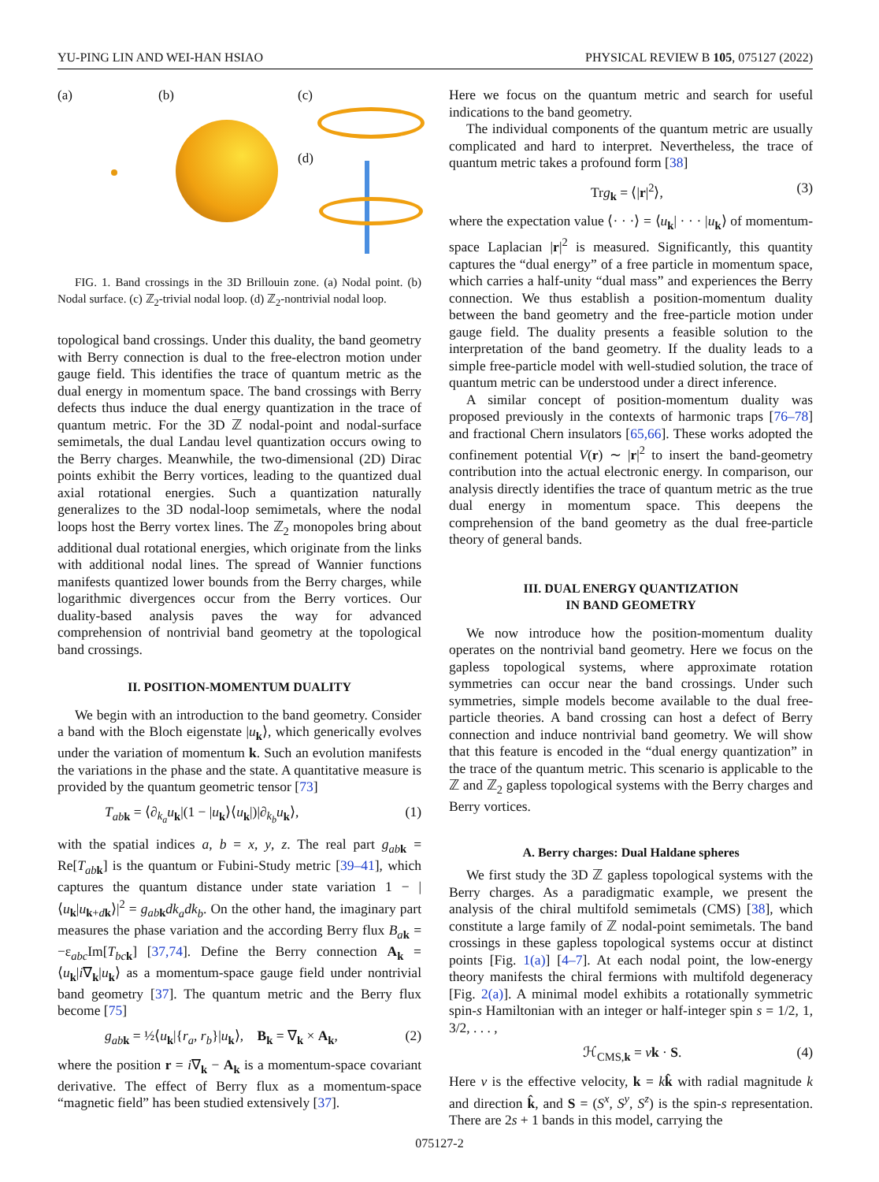YU-PING LIN AND WEI-HAN HSIAO PHYSICAL REVIEW B 105, 075127 (2022)
(a) (b) (c)
(d)
FIG. 1. Band crossings in the 3D Brillouin zone. (a) Nodal point. (b) Nodal surface. (c) ℤ<sub>2</sub>-trivial nodal loop. (d) ℤ<sub>2</sub>-nontrivial nodal loop.
topological band crossings. Under this duality, the band geometry with Berry connection is dual to the free-electron motion under gauge field. This identifies the trace of quantum metric as the dual energy in momentum space. The band crossings with Berry defects thus induce the dual energy quantization in the trace of quantum metric. For the 3D ℤ nodal-point and nodal-surface semimetals, the dual Landau level quantization occurs owing to the Berry charges. Meanwhile, the two-dimensional (2D) Dirac points exhibit the Berry vortices, leading to the quantized dual axial rotational energies. Such a quantization naturally generalizes to the 3D nodal-loop semimetals, where the nodal loops host the Berry vortex lines. The ℤ<sub>2</sub> monopoles bring about additional dual rotational energies, which originate from the links with additional nodal lines. The spread of Wannier functions manifests quantized lower bounds from the Berry charges, while logarithmic divergences occur from the Berry vortices. Our duality-based analysis paves the way for advanced comprehension of nontrivial band geometry at the topological band crossings.
II. POSITION-MOMENTUM DUALITY
We begin with an introduction to the band geometry. Consider a band with the Bloch eigenstate |u<sub>k</sub>⟩, which generically evolves under the variation of momentum k. Such an evolution manifests the variations in the phase and the state. A quantitative measure is provided by the quantum geometric tensor [73]
T<sub>ab k</sub> = ⟨∂<sub>k<sub>a</sub></sub>u<sub>k</sub>|(1 − |u<sub>k</sub>⟩⟨u<sub>k</sub>|)|∂<sub>k<sub>b</sub></sub>u<sub>k</sub>⟩, (1)
with the spatial indices a, b = x, y, z. The real part g<sub>ab k</sub> = Re[T<sub>ab k</sub>] is the quantum or Fubini-Study metric [39–41], which captures the quantum distance under state variation 1 − |⟨u<sub>k</sub>|u<sub>k+dk</sub>⟩|<sup>2</sup> = g<sub>ab k</sub>dk<sub>a</sub>dk<sub>b</sub>. On the other hand, the imaginary part measures the phase variation and the according Berry flux B<sub>ak</sub> = −ε<sub>abc</sub>Im[T<sub>bc k</sub>] [37,74]. Define the Berry connection A<sub>k</sub> = ⟨u<sub>k</sub>|i∇<sub>k</sub>|u<sub>k</sub>⟩ as a momentum-space gauge field under nontrivial band geometry [37]. The quantum metric and the Berry flux become [75]
g<sub>ab k</sub> = ½⟨u<sub>k</sub>|{r<sub>a</sub>, r<sub>b</sub>}|u<sub>k</sub>⟩, B<sub>k</sub> = ∇<sub>k</sub> × A<sub>k</sub>, (2)
where the position r = i∇<sub>k</sub> − A<sub>k</sub> is a momentum-space covariant derivative. The effect of Berry flux as a momentum-space “magnetic field” has been studied extensively [37].
Here we focus on the quantum metric and search for useful indications to the band geometry.
The individual components of the quantum metric are usually complicated and hard to interpret. Nevertheless, the trace of quantum metric takes a profound form [38]
Trg<sub>k</sub> = ⟨|r|<sup>2</sup>⟩, (3)
where the expectation value ⟨· · ·⟩ = ⟨u<sub>k</sub>| · · · |u<sub>k</sub>⟩ of momentum-space Laplacian |r|<sup>2</sup> is measured. Significantly, this quantity captures the “dual energy” of a free particle in momentum space, which carries a half-unity “dual mass” and experiences the Berry connection. We thus establish a position-momentum duality between the band geometry and the free-particle motion under gauge field. The duality presents a feasible solution to the interpretation of the band geometry. If the duality leads to a simple free-particle model with well-studied solution, the trace of quantum metric can be understood under a direct inference.
A similar concept of position-momentum duality was proposed previously in the contexts of harmonic traps [76–78] and fractional Chern insulators [65,66]. These works adopted the confinement potential V(r) ∼ |r|<sup>2</sup> to insert the band-geometry contribution into the actual electronic energy. In comparison, our analysis directly identifies the trace of quantum metric as the true dual energy in momentum space. This deepens the comprehension of the band geometry as the dual free-particle theory of general bands.
III. DUAL ENERGY QUANTIZATION
IN BAND GEOMETRY
We now introduce how the position-momentum duality operates on the nontrivial band geometry. Here we focus on the gapless topological systems, where approximate rotation symmetries can occur near the band crossings. Under such symmetries, simple models become available to the dual free-particle theories. A band crossing can host a defect of Berry connection and induce nontrivial band geometry. We will show that this feature is encoded in the “dual energy quantization” in the trace of the quantum metric. This scenario is applicable to the ℤ and ℤ<sub>2</sub> gapless topological systems with the Berry charges and Berry vortices.
A. Berry charges: Dual Haldane spheres
We first study the 3D ℤ gapless topological systems with the Berry charges. As a paradigmatic example, we present the analysis of the chiral multifold semimetals (CMS) [38], which constitute a large family of ℤ nodal-point semimetals. The band crossings in these gapless topological systems occur at distinct points [Fig. 1(a)] [4–7]. At each nodal point, the low-energy theory manifests the chiral fermions with multifold degeneracy [Fig. 2(a)]. A minimal model exhibits a rotationally symmetric spin-s Hamiltonian with an integer or half-integer spin s = 1/2, 1, 3/2, . . . ,
ℋ<sub>CMS,k</sub> = vk · S. (4)
Here v is the effective velocity, k = kk̂ with radial magnitude k and direction k̂, and S = (S<sup>x</sup>, S<sup>y</sup>, S<sup>z</sup>) is the spin-s representation. There are 2s + 1 bands in this model, carrying the
075127-2